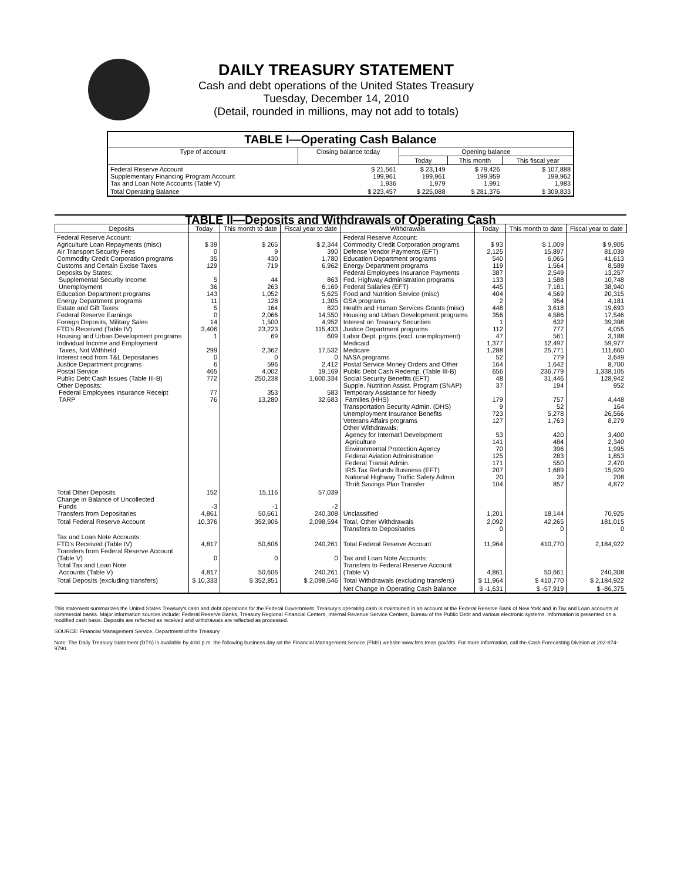DAILY TREASURY STATEMENT
Cash and debt operations of the United States Treasury
Tuesday, December 14, 2010
(Detail, rounded in millions, may not add to totals)
| TABLE I—Operating Cash Balance | | | | |
| Type of account | Closing balance today | Opening balance | | |
| | | Today | This month | This fiscal year |
| Federal Reserve Account Supplementary Financing Program Account Tax and Loan Note Accounts (Table V) | $ 21,561 199,961 1,936 | $ 23,149 199,961 1,979 | $ 79,426 199,959 1,991 | $ 107,888 199,962 1,983 |
| Total Operating Balance | $ 223,457 | $ 225,088 | $ 281,376 | $ 309,833 |
| TABLE II—Deposits and Withdrawals of Operating Cash | | | | | | | |
| Deposits | Today | This month to date | Fiscal year to date | Withdrawals | Today | This month to date | Fiscal year to date |
| Federal Reserve Account: Agriculture Loan Repayments (misc) Air Transport Security Fees Commodity Credit Corporation programs Customs and Certain Excise Taxes Deposits by States: Supplemental Security Income Unemployment Education Department programs Energy Department programs Estate and Gift Taxes Federal Reserve Earnings Foreign Deposits, Military Sales FTD's Received (Table IV) Housing and Urban Development programs Individual Income and Employment Taxes, Not Withheld Interest recd from T&L Depositaries Justice Department programs Postal Service Public Debt Cash Issues (Table III-B) Other Deposits: Federal Employees Insurance Receipt TARP | $ 39 0 35 129 5 36 143 11 5 0 14 3,406 1 299 0 6 465 772 77 76 | $ 265 9 430 719 44 263 1,052 128 164 2,066 1,500 23,223 69 2,362 0 596 4,002 250,238 353 13,280 | $ 2,344 390 1,780 6,962 863 6,169 5,625 1,305 820 14,550 4,952 115,433 609 17,532 0 2,412 19,169 1,600,334 583 32,683 | Federal Reserve Account: Commodity Credit Corporation programs Defense Vendor Payments (EFT) Education Department programs Energy Department programs Federal Employees Insurance Payments Fed. Highway Administration programs Federal Salaries (EFT) Food and Nutrition Service (misc) GSA programs Health and Human Services Grants (misc) Housing and Urban Development programs Interest on Treasury Securities Justice Department programs Labor Dept. prgms (excl. unemployment) Medicaid Medicare NASA programs Postal Service Money Orders and Other Public Debt Cash Redemp. (Table III-B) Social Security Benefits (EFT) Supple. Nutrition Assist. Program (SNAP) Temporary Assistance for Needy Families (HHS) Transportation Security Admin. (DHS) Unemployment Insurance Benefits Veterans Affairs programs Other Withdrawals: Agency for Internat'l Development Agriculture Environmental Protection Agency Federal Aviation Administration Federal Transit Admin. IRS Tax Refunds Business (EFT) National Highway Traffic Safety Admin Thrift Savings Plan Transfer | $ 93 2,125 540 119 387 133 445 404 2 448 356 1 112 47 1,377 1,288 52 164 656 48 37 179 9 723 127 53 141 70 125 171 207 20 104 | $ 1,009 15,897 6,065 1,564 2,549 1,588 7,181 4,569 954 3,618 4,586 632 777 561 12,497 25,771 779 1,642 236,779 31,446 194 757 52 5,278 1,763 420 484 396 283 550 1,689 39 857 | $ 9,905 81,039 41,613 8,589 13,257 10,748 38,940 20,315 4,181 19,693 17,546 39,398 4,055 3,188 59,977 111,660 3,649 8,700 1,338,105 128,942 952 4,448 164 26,566 8,279 3,400 2,340 1,995 1,853 2,470 15,929 208 4,872 |
| Total Other Deposits Change in Balance of Uncollected Funds Transfers from Depositaries | 152 -3 4,861 | 15,116 -1 50,661 | 57,039 -2 240,308 | Unclassified | 1,201 | 18,144 | 70,925 |
| Total Federal Reserve Account | 10,376 | 352,906 | 2,098,594 | Total, Other Withdrawals Transfers to Depositaries | 2,092 0 | 42,265 0 | 181,015 0 |
| Tax and Loan Note Accounts: FTD's Received (Table IV) Transfers from Federal Reserve Account (Table V) Total Tax and Loan Note Accounts (Table V) | 4,817 0 4,817 | 50,606 0 50,606 | 240,261 0 240,261 | Total Federal Reserve Account Tax and Loan Note Accounts: Transfers to Federal Reserve Account (Table V) | 11,964 4,861 | 410,770 50,661 | 2,184,922 240,308 |
| Total Deposits (excluding transfers) | $ 10,333 | $ 352,851 | $ 2,098,546 | Total Withdrawals (excluding transfers) | $ 11,964 | $ 410,770 | $ 2,184,922 |
| | | | | Net Change in Operating Cash Balance | $ -1,631 | $ -57,919 | $ -86,375 |
This statement summarizes the United States Treasury's cash and debt operations for the Federal Government. Treasury's operating cash is maintained in an account at the Federal Reserve Bank of New York and in Tax and Loan accounts at commercial banks. Major information sources include: Federal Reserve Banks, Treasury Regional Financial Centers, Internal Revenue Service Centers, Bureau of the Public Debt and various electronic systems. Information is presented on a modified cash basis. Deposits are reflected as received and withdrawals are reflected as processed.
SOURCE: Financial Management Service, Department of the Treasury
Note: The Daily Treasury Statement (DTS) is available by 4:00 p.m. the following business day on the Financial Management Service (FMS) website www.fms.treas.gov/dts. For more information, call the Cash Forecasting Division at 202-874-9790.